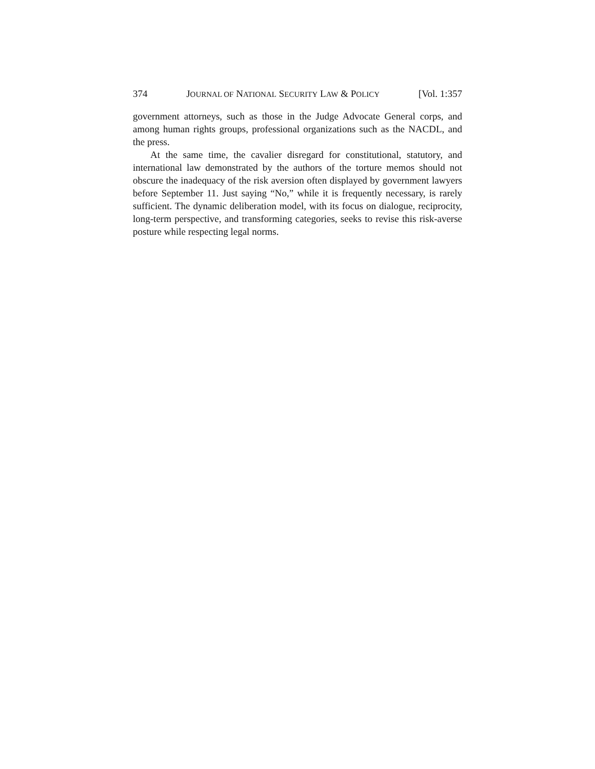374 JOURNAL OF NATIONAL SECURITY LAW & POLICY [Vol. 1:357
government attorneys, such as those in the Judge Advocate General corps, and among human rights groups, professional organizations such as the NACDL, and the press.
At the same time, the cavalier disregard for constitutional, statutory, and international law demonstrated by the authors of the torture memos should not obscure the inadequacy of the risk aversion often displayed by government lawyers before September 11. Just saying “No,” while it is frequently necessary, is rarely sufficient. The dynamic deliberation model, with its focus on dialogue, reciprocity, long-term perspective, and transforming categories, seeks to revise this risk-averse posture while respecting legal norms.